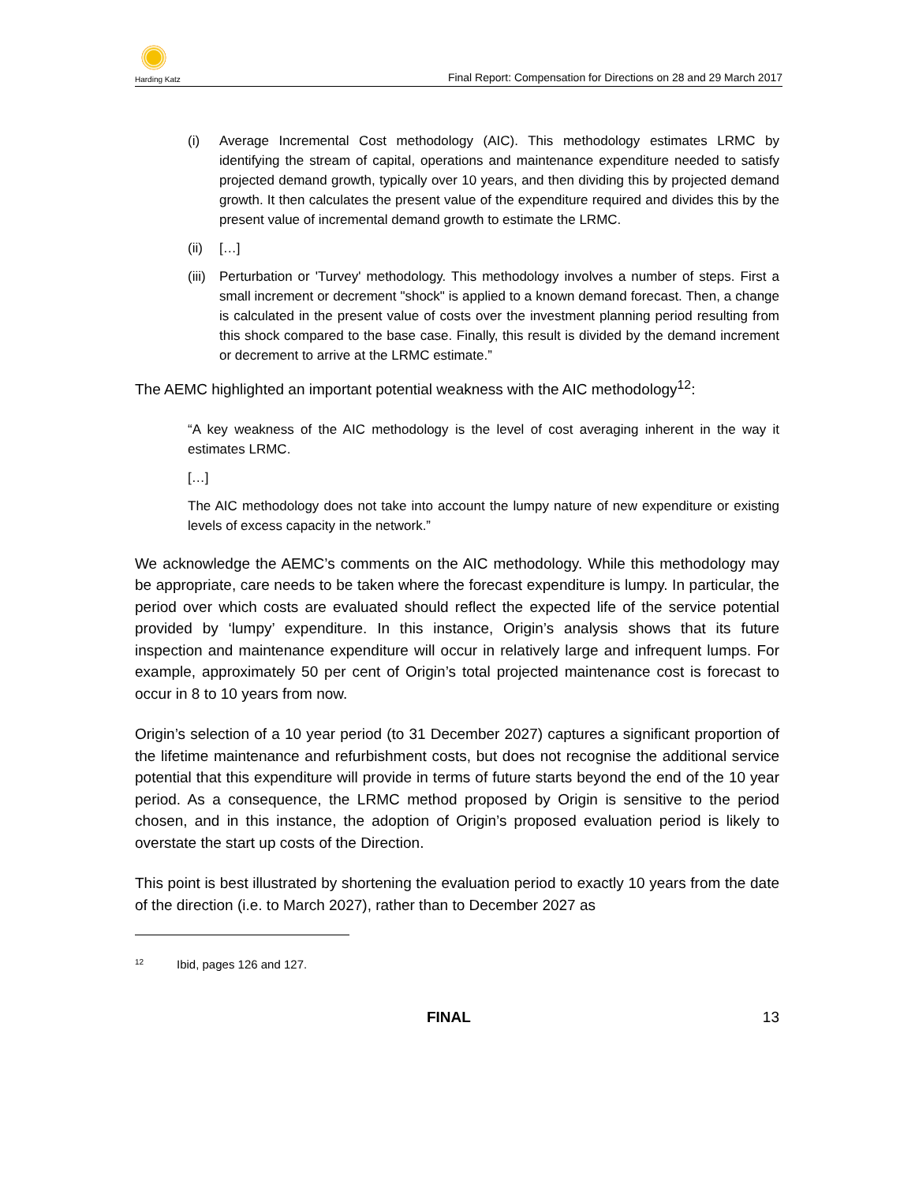Harding Katz
Final Report: Compensation for Directions on 28 and 29 March 2017
(i) Average Incremental Cost methodology (AIC). This methodology estimates LRMC by identifying the stream of capital, operations and maintenance expenditure needed to satisfy projected demand growth, typically over 10 years, and then dividing this by projected demand growth. It then calculates the present value of the expenditure required and divides this by the present value of incremental demand growth to estimate the LRMC.
(ii) […]
(iii) Perturbation or 'Turvey' methodology. This methodology involves a number of steps. First a small increment or decrement "shock" is applied to a known demand forecast. Then, a change is calculated in the present value of costs over the investment planning period resulting from this shock compared to the base case. Finally, this result is divided by the demand increment or decrement to arrive at the LRMC estimate.”
The AEMC highlighted an important potential weakness with the AIC methodology<sup>12</sup>:
“A key weakness of the AIC methodology is the level of cost averaging inherent in the way it estimates LRMC.
[…]
The AIC methodology does not take into account the lumpy nature of new expenditure or existing levels of excess capacity in the network.”
We acknowledge the AEMC’s comments on the AIC methodology. While this methodology may be appropriate, care needs to be taken where the forecast expenditure is lumpy. In particular, the period over which costs are evaluated should reflect the expected life of the service potential provided by ‘lumpy’ expenditure. In this instance, Origin’s analysis shows that its future inspection and maintenance expenditure will occur in relatively large and infrequent lumps. For example, approximately 50 per cent of Origin’s total projected maintenance cost is forecast to occur in 8 to 10 years from now.
Origin’s selection of a 10 year period (to 31 December 2027) captures a significant proportion of the lifetime maintenance and refurbishment costs, but does not recognise the additional service potential that this expenditure will provide in terms of future starts beyond the end of the 10 year period. As a consequence, the LRMC method proposed by Origin is sensitive to the period chosen, and in this instance, the adoption of Origin’s proposed evaluation period is likely to overstate the start up costs of the Direction.
This point is best illustrated by shortening the evaluation period to exactly 10 years from the date of the direction (i.e. to March 2027), rather than to December 2027 as
<sup>12</sup> Ibid, pages 126 and 127.
FINAL 13